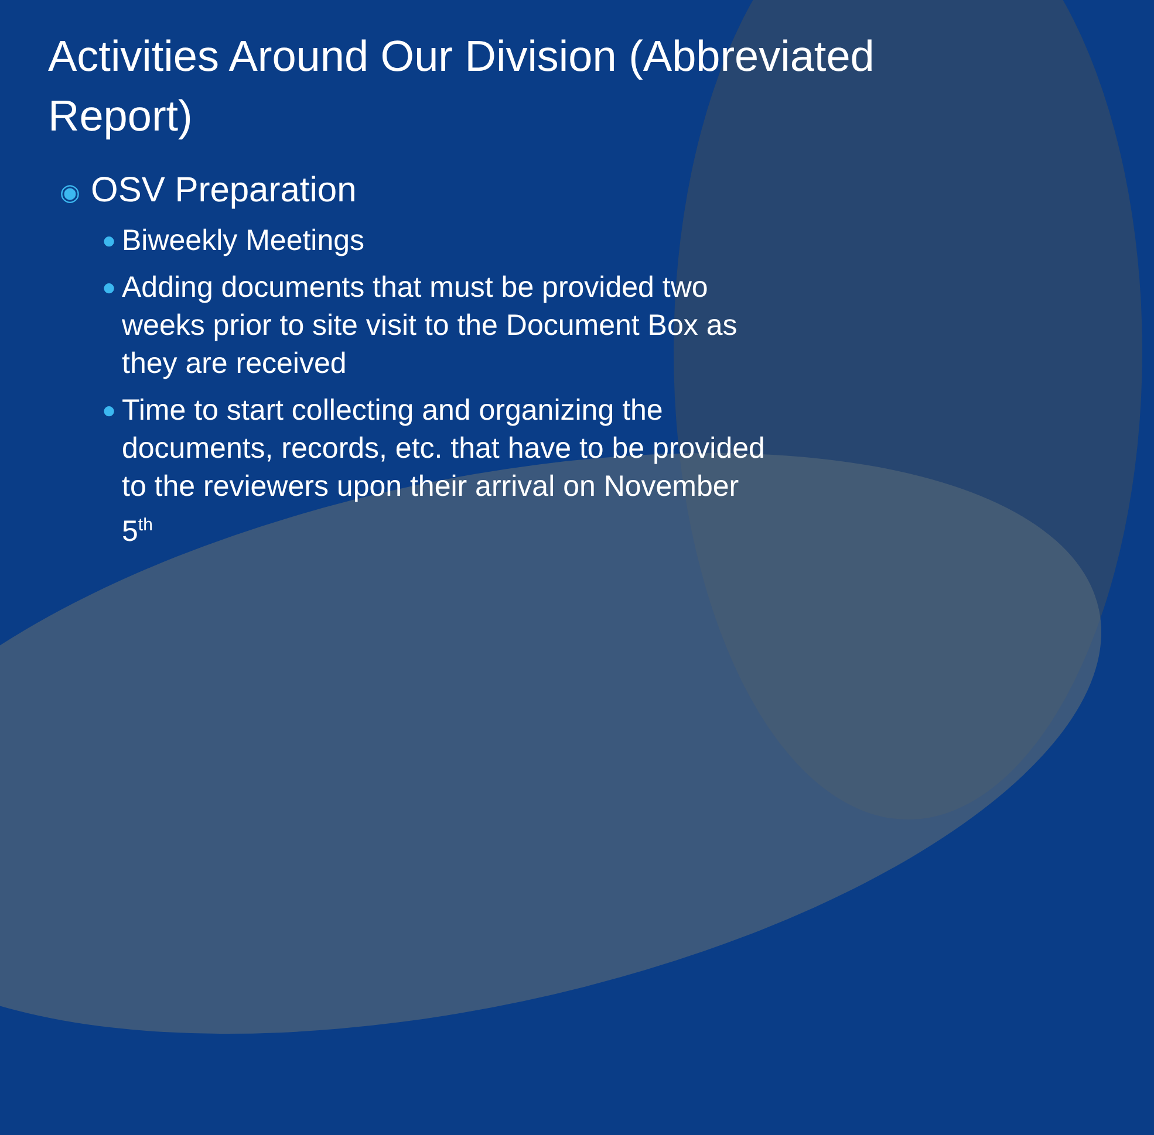Activities Around Our Division (Abbreviated Report)
◉ OSV Preparation
● Biweekly Meetings
● Adding documents that must be provided two weeks prior to site visit to the Document Box as they are received
● Time to start collecting and organizing the documents, records, etc. that have to be provided to the reviewers upon their arrival on November 5<sup>th</sup>